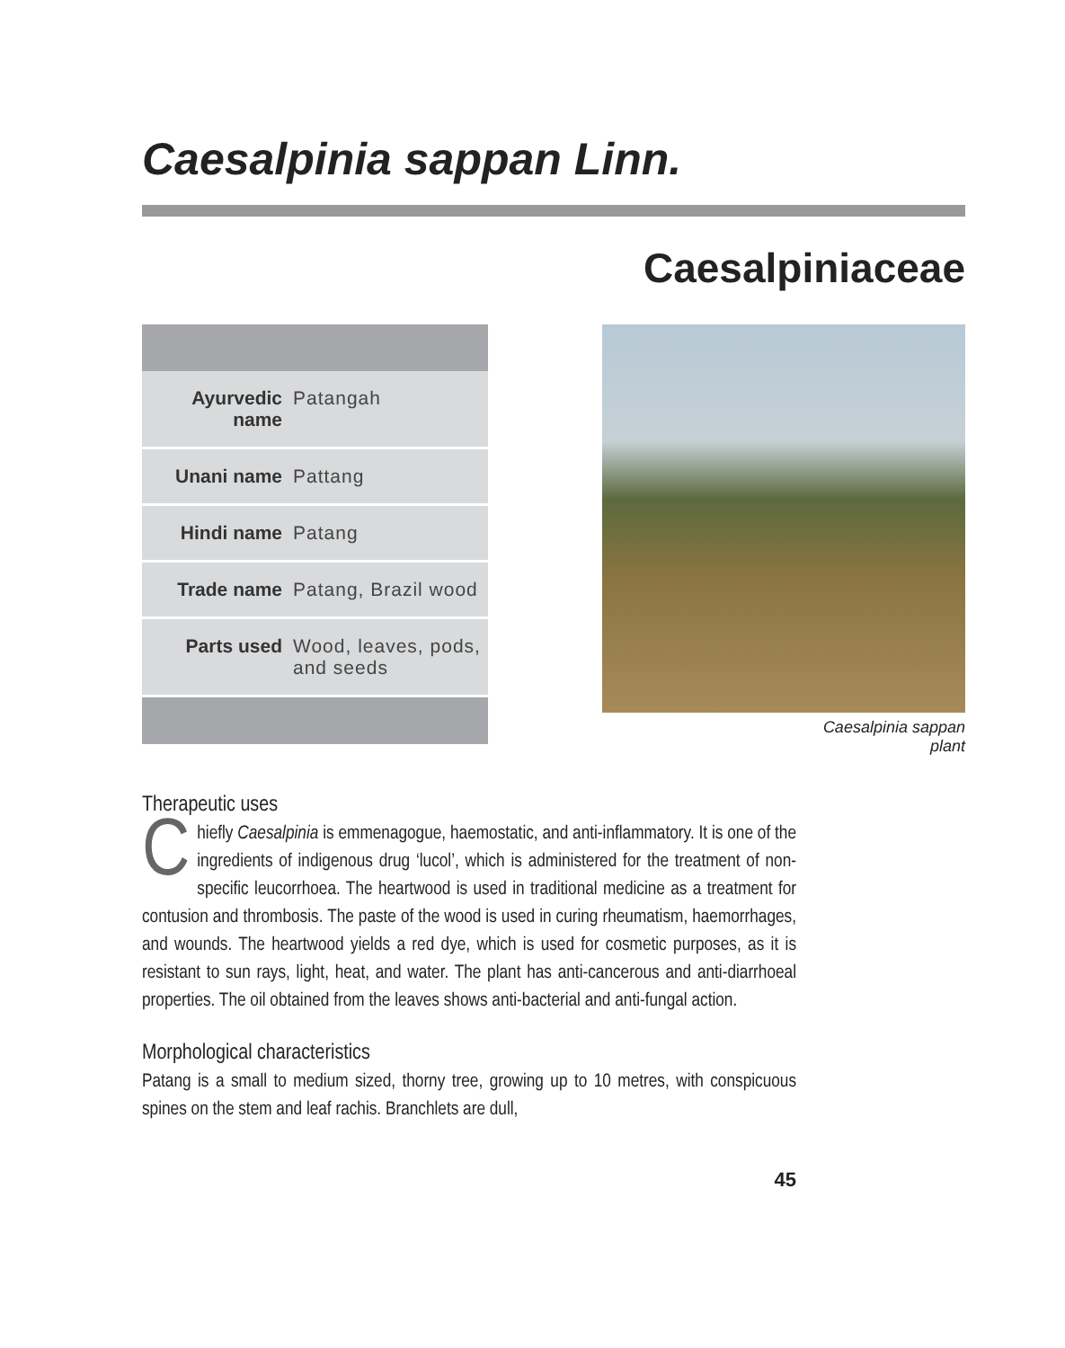Caesalpinia sappan Linn.
Caesalpiniaceae
| Ayurvedic name | Patangah |
| Unani name | Pattang |
| Hindi name | Patang |
| Trade name | Patang, Brazil wood |
| Parts used | Wood, leaves, pods, and seeds |
Caesalpinia sappan
plant
Therapeutic uses
Chiefly Caesalpinia is emmenagogue, haemostatic, and anti-inflammatory. It is one of the ingredients of indigenous drug ‘lucol’, which is administered for the treatment of non-specific leucorrhoea. The heartwood is used in traditional medicine as a treatment for contusion and thrombosis. The paste of the wood is used in curing rheumatism, haemorrhages, and wounds. The heartwood yields a red dye, which is used for cosmetic purposes, as it is resistant to sun rays, light, heat, and water. The plant has anti-cancerous and anti-diarrhoeal properties. The oil obtained from the leaves shows anti-bacterial and anti-fungal action.
Morphological characteristics
Patang is a small to medium sized, thorny tree, growing up to 10 metres, with conspicuous spines on the stem and leaf rachis. Branchlets are dull,
45